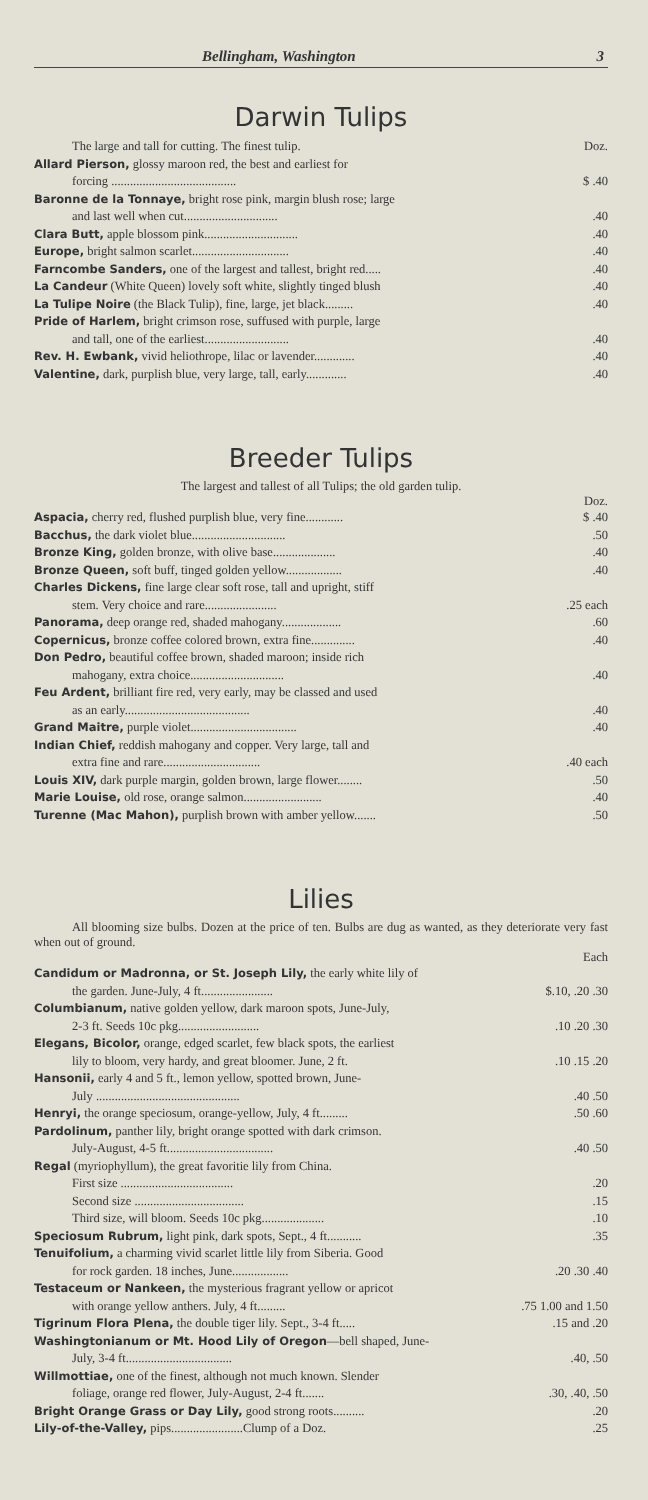Bellingham, Washington 3
Darwin Tulips
The large and tall for cutting. The finest tulip. Doz.
Allard Pierson, glossy maroon red, the best and earliest for
forcing ........................................ $ .40
Baronne de la Tonnaye, bright rose pink, margin blush rose; large
and last well when cut...............................40
Clara Butt, apple blossom pink...............................40
Europe, bright salmon scarlet................................40
Farncombe Sanders, one of the largest and tallest, bright red......40
La Candeur (White Queen) lovely soft white, slightly tinged blush.40
La Tulipe Noire (the Black Tulip), fine, large, jet black..........40
Pride of Harlem, bright crimson rose, suffused with purple, large
and tall, one of the earliest............................40
Rev. H. Ewbank, vivid heliothrope, lilac or lavender..............40
Valentine, dark, purplish blue, very large, tall, early..............40
Breeder Tulips
The largest and tallest of all Tulips; the old garden tulip.
Doz.
Aspacia, cherry red, flushed purplish blue, very fine............ $ .40
Bacchus, the dark violet blue...............................50
Bronze King, golden bronze, with olive base.....................40
Bronze Queen, soft buff, tinged golden yellow...................40
Charles Dickens, fine large clear soft rose, tall and upright, stiff
stem. Very choice and rare........................25 each
Panorama, deep orange red, shaded mahogany....................60
Copernicus, bronze coffee colored brown, extra fine...............40
Don Pedro, beautiful coffee brown, shaded maroon; inside rich
mahogany, extra choice...............................40
Feu Ardent, brilliant fire red, very early, may be classed and used
as an early.........................................40
Grand Maitre, purple violet...................................40
Indian Chief, reddish mahogany and copper. Very large, tall and
extra fine and rare................................40 each
Louis XIV, dark purple margin, golden brown, large flower.........50
Marie Louise, old rose, orange salmon..........................40
Turenne (Mac Mahon), purplish brown with amber yellow........50
Lilies
All blooming size bulbs. Dozen at the price of ten. Bulbs are dug as wanted, as they deteriorate very fast when out of ground.
Each
Candidum or Madronna, or St. Joseph Lily, the early white lily of
the garden. June-July, 4 ft....................... $.10, .20 .30
Columbianum, native golden yellow, dark maroon spots, June-July,
2-3 ft. Seeds 10c pkg...........................10 .20 .30
Elegans, Bicolor, orange, edged scarlet, few black spots, the earliest
lily to bloom, very hardy, and great bloomer. June, 2 ft..10 .15 .20
Hansonii, early 4 and 5 ft., lemon yellow, spotted brown, June-
July ...............................................40 .50
Henryi, the orange speciosum, orange-yellow, July, 4 ft..........50 .60
Pardolinum, panther lily, bright orange spotted with dark crimson.
July-August, 4-5 ft...................................40 .50
Regal (myriophyllum), the great favoritie lily from China.
First size .....................................20
Second size ....................................15
Third size, will bloom. Seeds 10c pkg.....................10
Speciosum Rubrum, light pink, dark spots, Sept., 4 ft............35
Tenuifolium, a charming vivid scarlet little lily from Siberia. Good
for rock garden. 18 inches, June...................20 .30 .40
Testaceum or Nankeen, the mysterious fragrant yellow or apricot
with orange yellow anthers. July, 4 ft..........75 1.00 and 1.50
Tigrinum Flora Plena, the double tiger lily. Sept., 3-4 ft......15 and .20
Washingtonianum or Mt. Hood Lily of Oregon—bell shaped, June-
July, 3-4 ft...................................40, .50
Willmottiae, one of the finest, although not much known. Slender
foliage, orange red flower, July-August, 2-4 ft........30, .40, .50
Bright Orange Grass or Day Lily, good strong roots...........20
Lily-of-the-Valley, pips.......................Clump of a Doz..25